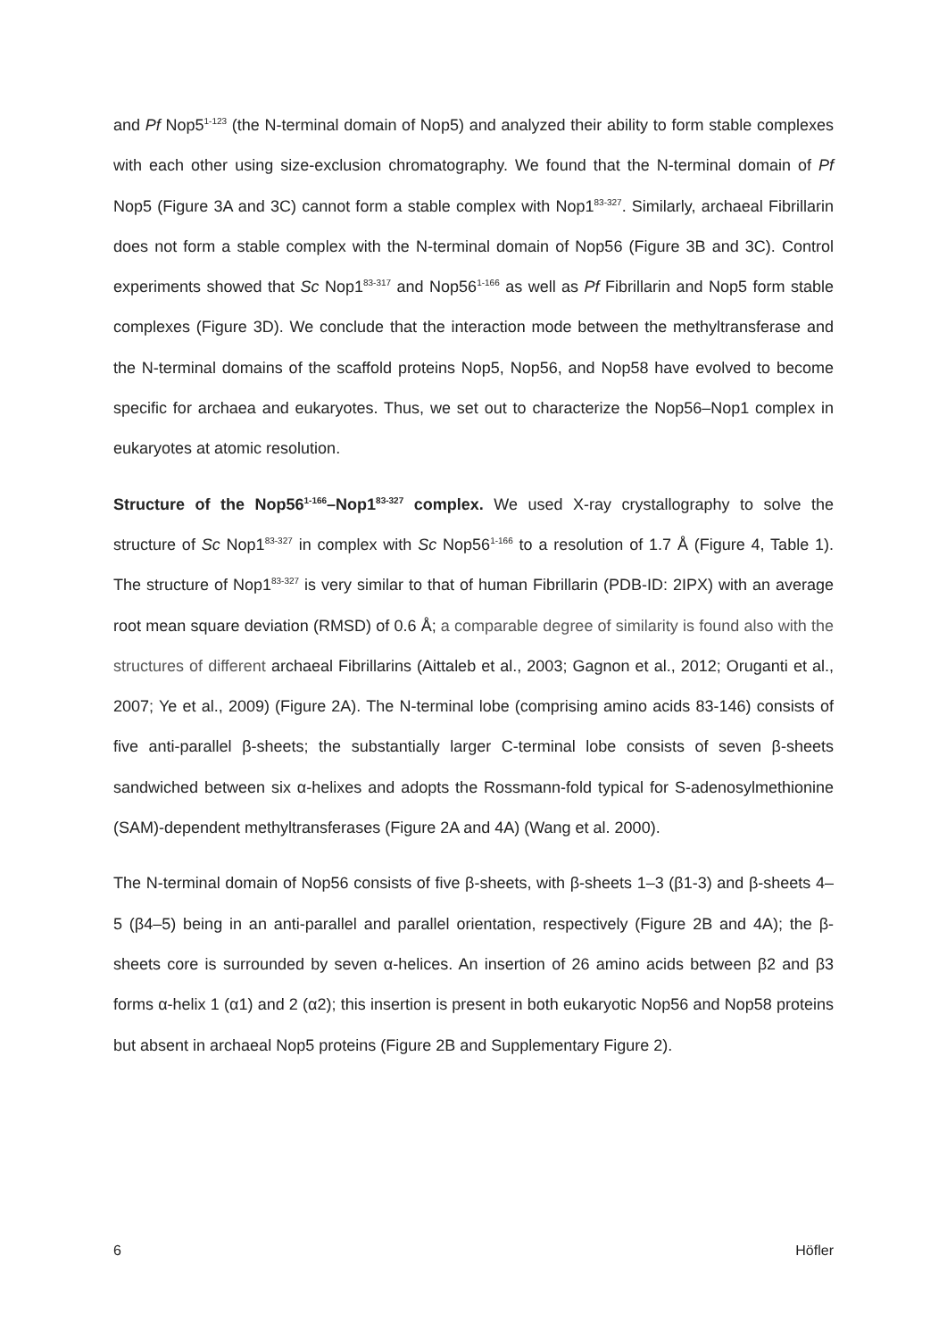and Pf Nop5<sup>1-123</sup> (the N-terminal domain of Nop5) and analyzed their ability to form stable complexes with each other using size-exclusion chromatography. We found that the N-terminal domain of Pf Nop5 (Figure 3A and 3C) cannot form a stable complex with Nop1<sup>83-327</sup>. Similarly, archaeal Fibrillarin does not form a stable complex with the N-terminal domain of Nop56 (Figure 3B and 3C). Control experiments showed that Sc Nop1<sup>83-317</sup> and Nop56<sup>1-166</sup> as well as Pf Fibrillarin and Nop5 form stable complexes (Figure 3D). We conclude that the interaction mode between the methyltransferase and the N-terminal domains of the scaffold proteins Nop5, Nop56, and Nop58 have evolved to become specific for archaea and eukaryotes. Thus, we set out to characterize the Nop56–Nop1 complex in eukaryotes at atomic resolution.
Structure of the Nop56<sup>1-166</sup>–Nop1<sup>83-327</sup> complex. We used X-ray crystallography to solve the structure of Sc Nop1<sup>83-327</sup> in complex with Sc Nop56<sup>1-166</sup> to a resolution of 1.7 Å (Figure 4, Table 1). The structure of Nop1<sup>83-327</sup> is very similar to that of human Fibrillarin (PDB-ID: 2IPX) with an average root mean square deviation (RMSD) of 0.6 Å; a comparable degree of similarity is found also with the structures of different archaeal Fibrillarins (Aittaleb et al., 2003; Gagnon et al., 2012; Oruganti et al., 2007; Ye et al., 2009) (Figure 2A). The N-terminal lobe (comprising amino acids 83-146) consists of five anti-parallel β-sheets; the substantially larger C-terminal lobe consists of seven β-sheets sandwiched between six α-helixes and adopts the Rossmann-fold typical for S-adenosylmethionine (SAM)-dependent methyltransferases (Figure 2A and 4A) (Wang et al. 2000).
The N-terminal domain of Nop56 consists of five β-sheets, with β-sheets 1–3 (β1-3) and β-sheets 4–5 (β4–5) being in an anti-parallel and parallel orientation, respectively (Figure 2B and 4A); the β-sheets core is surrounded by seven α-helices. An insertion of 26 amino acids between β2 and β3 forms α-helix 1 (α1) and 2 (α2); this insertion is present in both eukaryotic Nop56 and Nop58 proteins but absent in archaeal Nop5 proteins (Figure 2B and Supplementary Figure 2).
6 Höfler